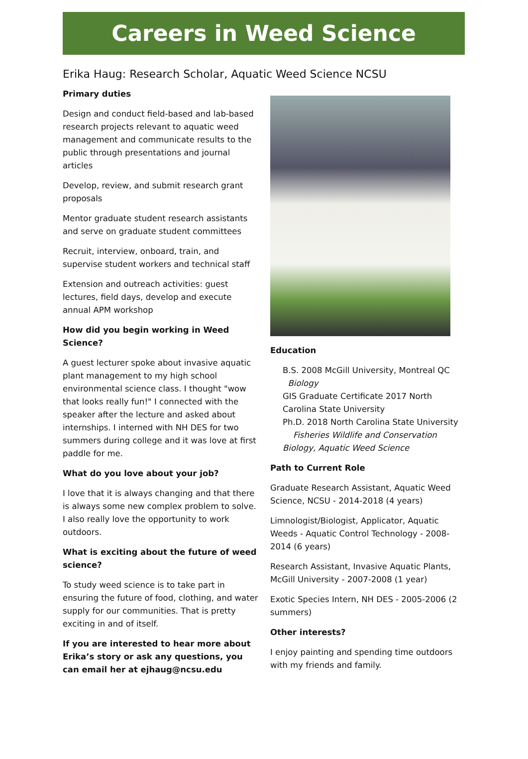Careers in Weed Science
Erika Haug: Research Scholar, Aquatic Weed Science NCSU
Primary duties
Design and conduct field-based and lab-based research projects relevant to aquatic weed management and communicate results to the public through presentations and journal articles
Develop, review, and submit research grant proposals
Mentor graduate student research assistants and serve on graduate student committees
Recruit, interview, onboard, train, and supervise student workers and technical staff
Extension and outreach activities: guest lectures, field days, develop and execute annual APM workshop
How did you begin working in Weed Science?
A guest lecturer spoke about invasive aquatic plant management to my high school environmental science class. I thought "wow that looks really fun!" I connected with the speaker after the lecture and asked about internships. I interned with NH DES for two summers during college and it was love at first paddle for me.
What do you love about your job?
I love that it is always changing and that there is always some new complex problem to solve. I also really love the opportunity to work outdoors.
What is exciting about the future of weed science?
To study weed science is to take part in ensuring the future of food, clothing, and water supply for our communities. That is pretty exciting in and of itself.
If you are interested to hear more about Erika’s story or ask any questions, you can email her at ejhaug@ncsu.edu
Education
B.S. 2008 McGill University, Montreal QC
Biology
GIS Graduate Certificate 2017 North Carolina State University
Ph.D. 2018 North Carolina State University
Fisheries Wildlife and Conservation Biology, Aquatic Weed Science
Path to Current Role
Graduate Research Assistant, Aquatic Weed Science, NCSU - 2014-2018 (4 years)
Limnologist/Biologist, Applicator, Aquatic Weeds - Aquatic Control Technology - 2008-2014 (6 years)
Research Assistant, Invasive Aquatic Plants, McGill University - 2007-2008 (1 year)
Exotic Species Intern, NH DES - 2005-2006 (2 summers)
Other interests?
I enjoy painting and spending time outdoors with my friends and family.